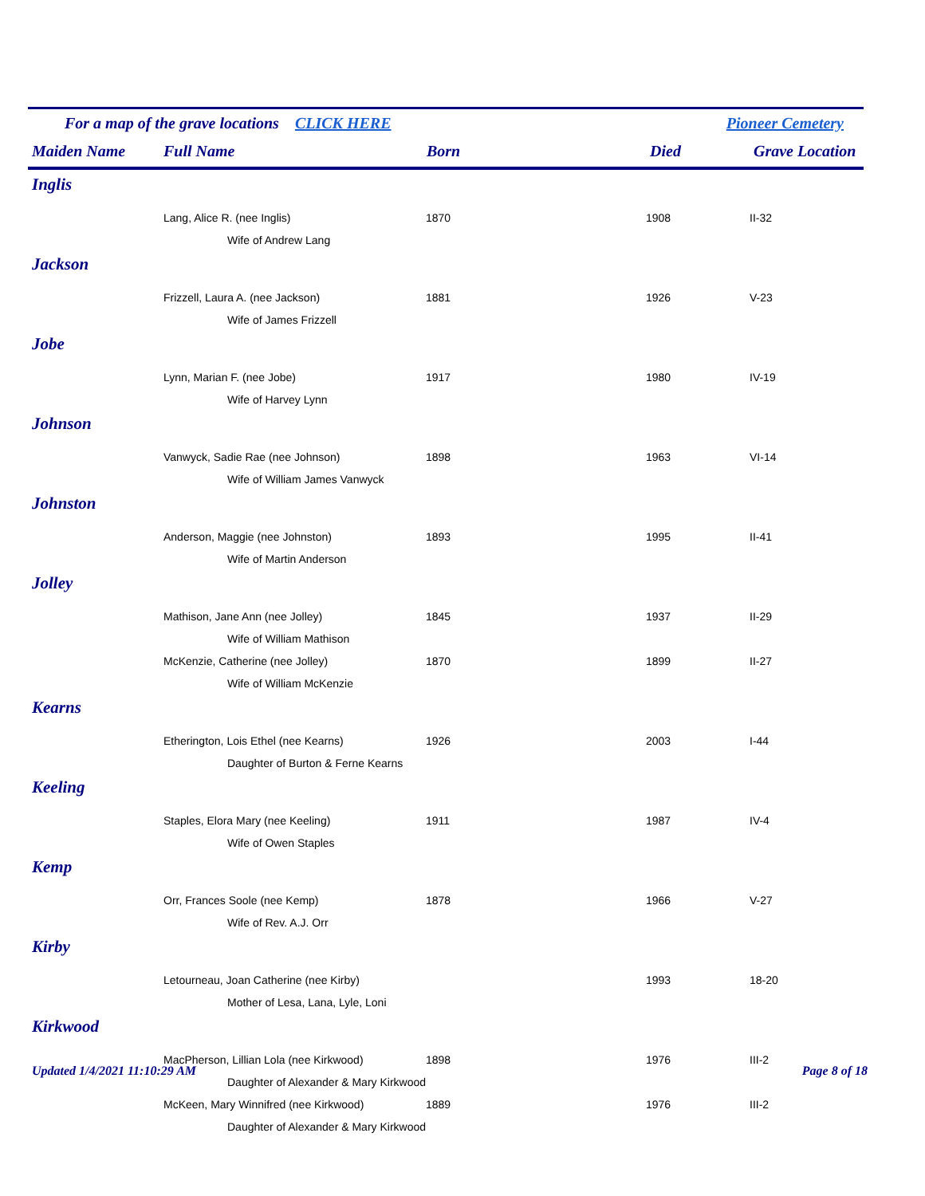For a map of the grave locations CLICK HERE Pioneer Cemetery
| Maiden Name | Full Name | Born | Died | Grave Location |
| --- | --- | --- | --- | --- |
| Inglis | | | | |
| | Lang, Alice R. (nee Inglis) | 1870 | 1908 | II-32 |
| | Wife of Andrew Lang | | | |
| Jackson | | | | |
| | Frizzell, Laura A. (nee Jackson) | 1881 | 1926 | V-23 |
| | Wife of James Frizzell | | | |
| Jobe | | | | |
| | Lynn, Marian F. (nee Jobe) | 1917 | 1980 | IV-19 |
| | Wife of Harvey Lynn | | | |
| Johnson | | | | |
| | Vanwyck, Sadie Rae (nee Johnson) | 1898 | 1963 | VI-14 |
| | Wife of William James Vanwyck | | | |
| Johnston | | | | |
| | Anderson, Maggie (nee Johnston) | 1893 | 1995 | II-41 |
| | Wife of Martin Anderson | | | |
| Jolley | | | | |
| | Mathison, Jane Ann (nee Jolley) | 1845 | 1937 | II-29 |
| | Wife of William Mathison | | | |
| | McKenzie, Catherine (nee Jolley) | 1870 | 1899 | II-27 |
| | Wife of William McKenzie | | | |
| Kearns | | | | |
| | Etherington, Lois Ethel (nee Kearns) | 1926 | 2003 | I-44 |
| | Daughter of Burton & Ferne Kearns | | | |
| Keeling | | | | |
| | Staples, Elora Mary (nee Keeling) | 1911 | 1987 | IV-4 |
| | Wife of Owen Staples | | | |
| Kemp | | | | |
| | Orr, Frances Soole (nee Kemp) | 1878 | 1966 | V-27 |
| | Wife of Rev. A.J. Orr | | | |
| Kirby | | | | |
| | Letourneau, Joan Catherine (nee Kirby) | | 1993 | 18-20 |
| | Mother of Lesa, Lana, Lyle, Loni | | | |
| Kirkwood | | | | |
| | MacPherson, Lillian Lola (nee Kirkwood) | 1898 | 1976 | III-2 |
| | Daughter of Alexander & Mary Kirkwood | | | |
| | McKeen, Mary Winnifred (nee Kirkwood) | 1889 | 1976 | III-2 |
| | Daughter of Alexander & Mary Kirkwood | | | |
Updated 1/4/2021 11:10:29 AM Page 8 of 18